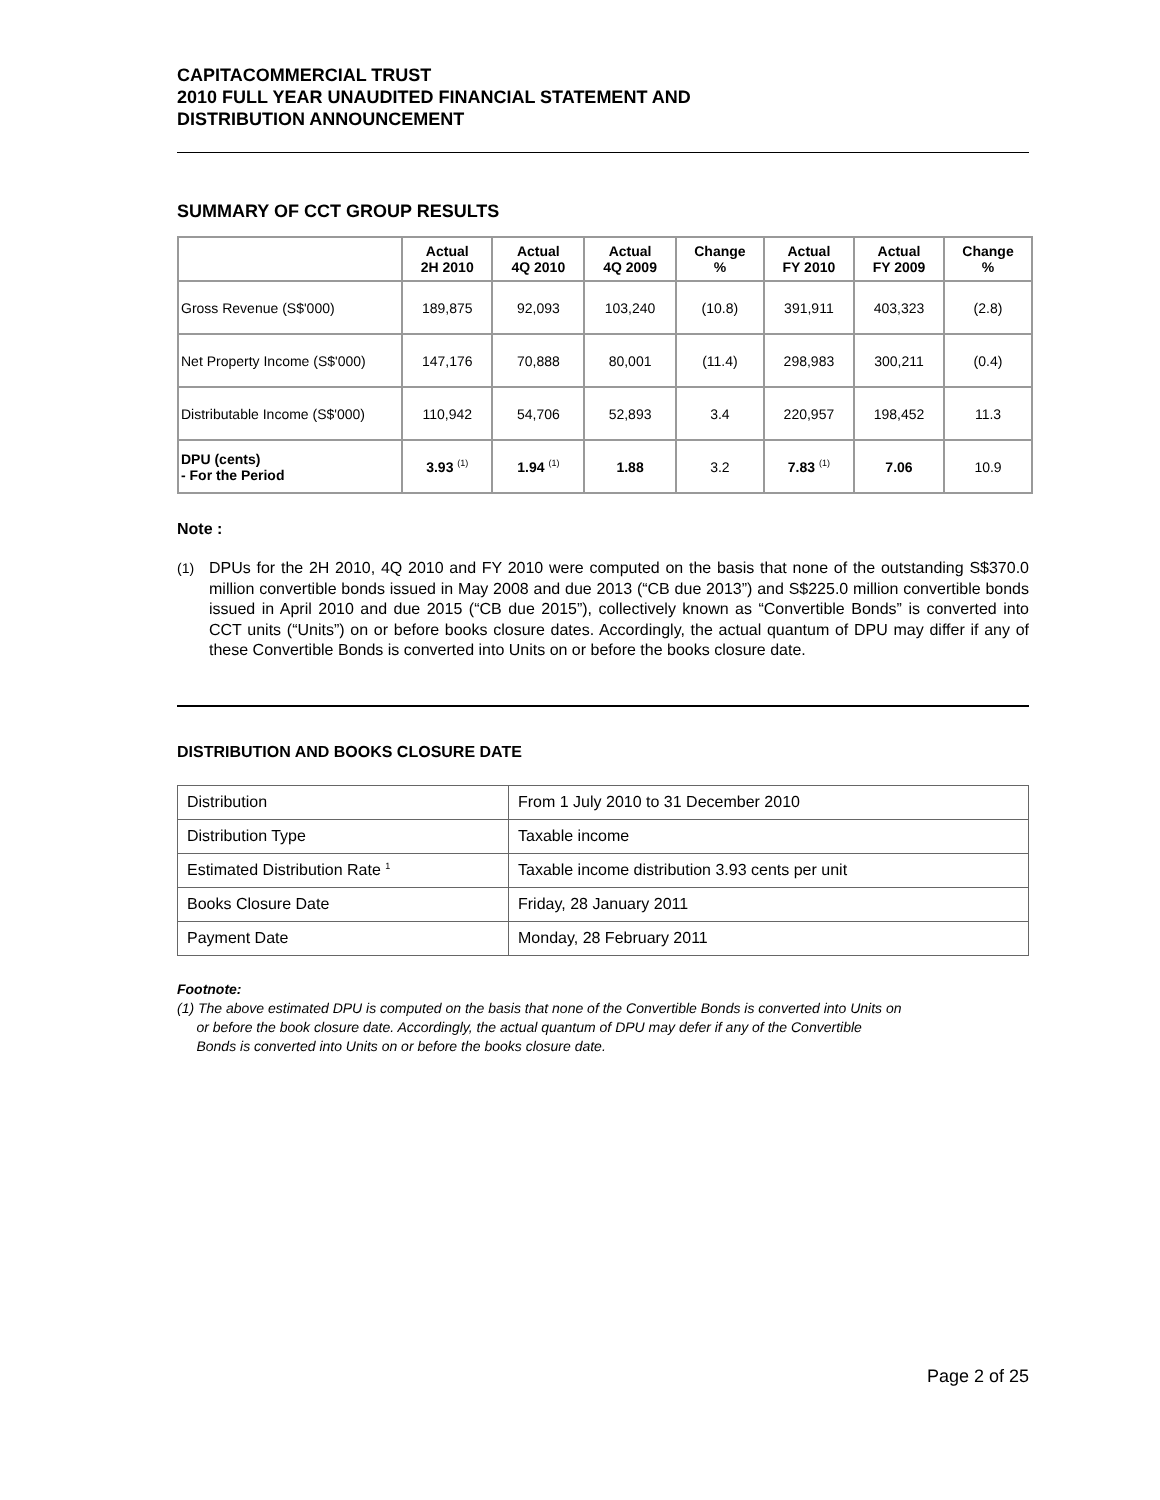CAPITACOMMERCIAL TRUST
2010 FULL YEAR UNAUDITED FINANCIAL STATEMENT AND
DISTRIBUTION ANNOUNCEMENT
SUMMARY OF CCT GROUP RESULTS
| | Actual 2H 2010 | Actual 4Q 2010 | Actual 4Q 2009 | Change % | Actual FY 2010 | Actual FY 2009 | Change % |
| --- | --- | --- | --- | --- | --- | --- | --- |
| Gross Revenue (S$'000) | 189,875 | 92,093 | 103,240 | (10.8) | 391,911 | 403,323 | (2.8) |
| Net Property Income (S$'000) | 147,176 | 70,888 | 80,001 | (11.4) | 298,983 | 300,211 | (0.4) |
| Distributable Income (S$'000) | 110,942 | 54,706 | 52,893 | 3.4 | 220,957 | 198,452 | 11.3 |
| DPU (cents) - For the Period | 3.93 <sup>(1)</sup> | 1.94 <sup>(1)</sup> | 1.88 | 3.2 | 7.83 <sup>(1)</sup> | 7.06 | 10.9 |
Note :
(1) DPUs for the 2H 2010, 4Q 2010 and FY 2010 were computed on the basis that none of the outstanding S$370.0 million convertible bonds issued in May 2008 and due 2013 (“CB due 2013”) and S$225.0 million convertible bonds issued in April 2010 and due 2015 (“CB due 2015”), collectively known as “Convertible Bonds” is converted into CCT units (“Units”) on or before books closure dates. Accordingly, the actual quantum of DPU may differ if any of these Convertible Bonds is converted into Units on or before the books closure date.
DISTRIBUTION AND BOOKS CLOSURE DATE
| Distribution | From 1 July 2010 to 31 December 2010 |
| Distribution Type | Taxable income |
| Estimated Distribution Rate <sup>1</sup> | Taxable income distribution 3.93 cents per unit |
| Books Closure Date | Friday, 28 January 2011 |
| Payment Date | Monday, 28 February 2011 |
Footnote:
(1) The above estimated DPU is computed on the basis that none of the Convertible Bonds is converted into Units on
or before the book closure date. Accordingly, the actual quantum of DPU may defer if any of the Convertible
Bonds is converted into Units on or before the books closure date.
Page 2 of 25